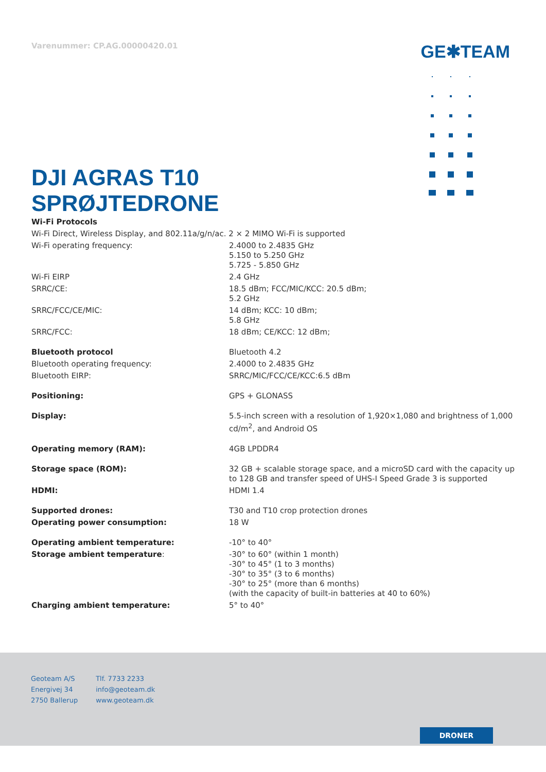Varenummer: CP.AG.00000420.01
GE✱TEAM
DJI AGRAS T10
SPRØJTEDRONE
| Wi-Fi Protocols | |
| Wi-Fi Direct, Wireless Display, and 802.11a/g/n/ac. 2 × 2 MIMO Wi-Fi is supported | |
| Wi-Fi operating frequency: | 2.4000 to 2.4835 GHz 5.150 to 5.250 GHz 5.725 - 5.850 GHz |
| Wi-Fi EIRP | 2.4 GHz |
| SRRC/CE: | 18.5 dBm; FCC/MIC/KCC: 20.5 dBm; 5.2 GHz |
| SRRC/FCC/CE/MIC: | 14 dBm; KCC: 10 dBm; 5.8 GHz |
| SRRC/FCC: | 18 dBm; CE/KCC: 12 dBm; |
| Bluetooth protocol | Bluetooth 4.2 |
| Bluetooth operating frequency: | 2.4000 to 2.4835 GHz |
| Bluetooth EIRP: | SRRC/MIC/FCC/CE/KCC:6.5 dBm |
| Positioning: | GPS + GLONASS |
| Display: | 5.5-inch screen with a resolution of 1,920×1,080 and brightness of 1,000 cd/m<sup>2</sup>, and Android OS |
| Operating memory (RAM): | 4GB LPDDR4 |
| Storage space (ROM): | 32 GB + scalable storage space, and a microSD card with the capacity up to 128 GB and transfer speed of UHS-I Speed Grade 3 is supported |
| HDMI: | HDMI 1.4 |
| Supported drones: | T30 and T10 crop protection drones |
| Operating power consumption: | 18 W |
| Operating ambient temperature: | -10° to 40° |
| Storage ambient temperature : | -30° to 60° (within 1 month) -30° to 45° (1 to 3 months) -30° to 35° (3 to 6 months) -30° to 25° (more than 6 months) (with the capacity of built-in batteries at 40 to 60%) |
| Charging ambient temperature: | 5° to 40° |
Geoteam A/S
Energivej 34
2750 Ballerup
Tlf. 7733 2233
info@geoteam.dk
www.geoteam.dk
DRONER